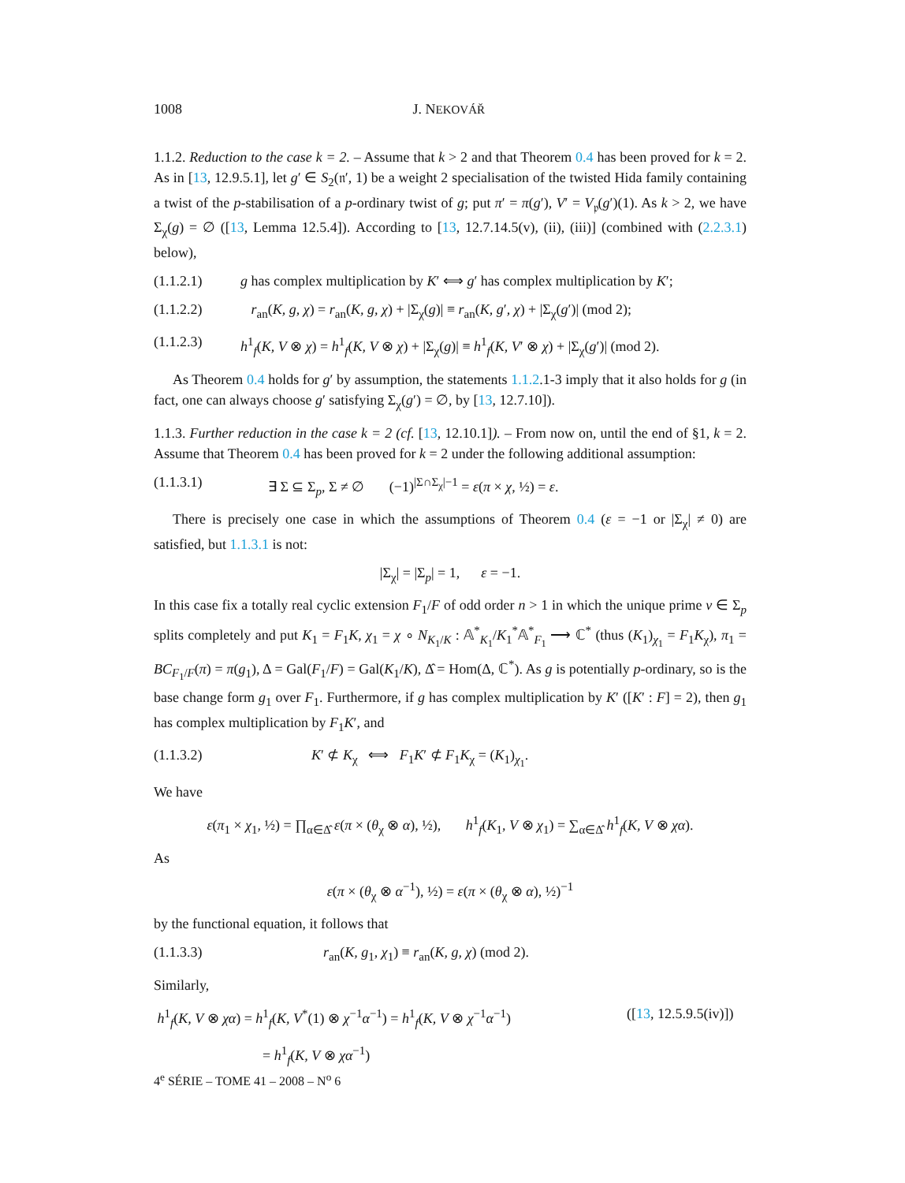1008 J. NEKOVÁŘ
1.1.2. Reduction to the case k = 2. – Assume that k > 2 and that Theorem 0.4 has been proved for k = 2. As in [13, 12.9.5.1], let g′ ∈ S<sub>2</sub>(𝔫′, 1) be a weight 2 specialisation of the twisted Hida family containing a twist of the p-stabilisation of a p-ordinary twist of g; put π′ = π(g′), V′ = V<sub>𝔭</sub>(g′)(1). As k > 2, we have Σ<sub>χ</sub>(g) = ∅ ([13, Lemma 12.5.4]). According to [13, 12.7.14.5(v), (ii), (iii)] (combined with (2.2.3.1) below),
(1.1.2.1) g has complex multiplication by K′ ⟺ g′ has complex multiplication by K′;
(1.1.2.2) r<sub>an</sub>(K, g, χ) = r<sub>an</sub>(K, g, χ) + |Σ<sub>χ</sub>(g)| ≡ r<sub>an</sub>(K, g′, χ) + |Σ<sub>χ</sub>(g′)| (mod 2);
(1.1.2.3) h<sup>1</sup><sub>f</sub>(K, V ⊗ χ) = h<sup>1</sup><sub>f</sub>(K, V ⊗ χ) + |Σ<sub>χ</sub>(g)| ≡ h<sup>1</sup><sub>f</sub>(K, V′ ⊗ χ) + |Σ<sub>χ</sub>(g′)| (mod 2).
As Theorem 0.4 holds for g′ by assumption, the statements 1.1.2.1-3 imply that it also holds for g (in fact, one can always choose g′ satisfying Σ<sub>χ</sub>(g′) = ∅, by [13, 12.7.10]).
1.1.3. Further reduction in the case k = 2 (cf. [13, 12.10.1]). – From now on, until the end of §1, k = 2. Assume that Theorem 0.4 has been proved for k = 2 under the following additional assumption:
(1.1.3.1) ∃ Σ ⊆ Σ<sub>p</sub>, Σ ≠ ∅ (−1)<sup>|Σ∩Σ<sub>χ</sub>|−1</sup> = ε(π × χ, ½) = ε.
There is precisely one case in which the assumptions of Theorem 0.4 (ε = −1 or |Σ<sub>χ</sub>| ≠ 0) are satisfied, but 1.1.3.1 is not:
|Σ<sub>χ</sub>| = |Σ<sub>p</sub>| = 1, ε = −1.
In this case fix a totally real cyclic extension F<sub>1</sub>/F of odd order n > 1 in which the unique prime v ∈ Σ<sub>p</sub> splits completely and put K<sub>1</sub> = F<sub>1</sub>K, χ<sub>1</sub> = χ ∘ N<sub>K<sub>1</sub>/K</sub> : 𝔸<sup>*</sup><sub>K<sub>1</sub></sub>/K<sub>1</sub><sup>*</sup>𝔸<sup>*</sup><sub>F<sub>1</sub></sub> ⟶ ℂ<sup>*</sup> (thus (K<sub>1</sub>)<sub>χ<sub>1</sub></sub> = F<sub>1</sub>K<sub>χ</sub>), π<sub>1</sub> = BC<sub>F<sub>1</sub>/F</sub>(π) = π(g<sub>1</sub>), Δ = Gal(F<sub>1</sub>/F) = Gal(K<sub>1</sub>/K), Δ̂ = Hom(Δ, ℂ<sup>*</sup>). As g is potentially p-ordinary, so is the base change form g<sub>1</sub> over F<sub>1</sub>. Furthermore, if g has complex multiplication by K′ ([K′ : F] = 2), then g<sub>1</sub> has complex multiplication by F<sub>1</sub>K′, and
(1.1.3.2) K′ ⊄ K<sub>χ</sub> ⟺ F<sub>1</sub>K′ ⊄ F<sub>1</sub>K<sub>χ</sub> = (K<sub>1</sub>)<sub>χ<sub>1</sub></sub>.
We have
ε(π<sub>1</sub> × χ<sub>1</sub>, ½) = ∏<sub>α∈Δ̂</sub> ε(π × (θ<sub>χ</sub> ⊗ α), ½), h<sup>1</sup><sub>f</sub>(K<sub>1</sub>, V ⊗ χ<sub>1</sub>) = ∑<sub>α∈Δ̂</sub> h<sup>1</sup><sub>f</sub>(K, V ⊗ χα).
As
ε(π × (θ<sub>χ</sub> ⊗ α<sup>−1</sup>), ½) = ε(π × (θ<sub>χ</sub> ⊗ α), ½)<sup>−1</sup>
by the functional equation, it follows that
(1.1.3.3) r<sub>an</sub>(K, g<sub>1</sub>, χ<sub>1</sub>) ≡ r<sub>an</sub>(K, g, χ) (mod 2).
Similarly,
h<sup>1</sup><sub>f</sub>(K, V ⊗ χα) = h<sup>1</sup><sub>f</sub>(K, V<sup>*</sup>(1) ⊗ χ<sup>−1</sup>α<sup>−1</sup>) = h<sup>1</sup><sub>f</sub>(K, V ⊗ χ<sup>−1</sup>α<sup>−1</sup>) ([13, 12.5.9.5(iv)])
= h<sup>1</sup><sub>f</sub>(K, V ⊗ χα<sup>−1</sup>)
4<sup>e</sup> SÉRIE – TOME 41 – 2008 – N<sup>o</sup> 6